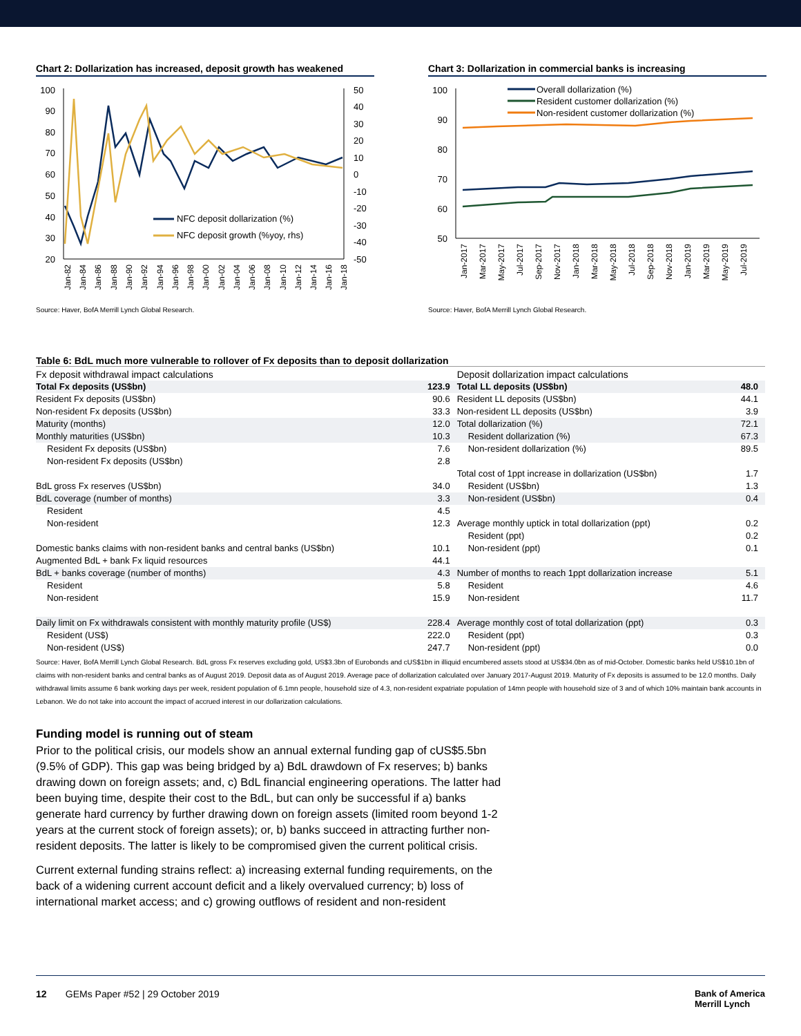Chart 2: Dollarization has increased, deposit growth has weakened
100
90
80
70
60
50
40
30
20
50
40
30
20
10
0
-10
-20
-30
-40
-50
NFC deposit dollarization (%)
NFC deposit growth (%yoy, rhs)
Jan-82
Jan-84
Jan-86
Jan-88
Jan-90
Jan-92
Jan-94
Jan-96
Jan-98
Jan-00
Jan-02
Jan-04
Jan-06
Jan-08
Jan-10
Jan-12
Jan-14
Jan-16
Jan-18
Source: Haver, BofA Merrill Lynch Global Research.
Chart 3: Dollarization in commercial banks is increasing
100
90
80
70
60
50
Overall dollarization (%)
Resident customer dollarization (%)
Non-resident customer dollarization (%)
Jan-2017
Mar-2017
May-2017
Jul-2017
Sep-2017
Nov-2017
Jan-2018
Mar-2018
May-2018
Jul-2018
Sep-2018
Nov-2018
Jan-2019
Mar-2019
May-2019
Jul-2019
Source: Haver, BofA Merrill Lynch Global Research.
Table 6: BdL much more vulnerable to rollover of Fx deposits than to deposit dollarization
| Fx deposit withdrawal impact calculations | | Deposit dollarization impact calculations | |
| Total Fx deposits (US$bn) | 123.9 | Total LL deposits (US$bn) | 48.0 |
| Resident Fx deposits (US$bn) | 90.6 | Resident LL deposits (US$bn) | 44.1 |
| Non-resident Fx deposits (US$bn) | 33.3 | Non-resident LL deposits (US$bn) | 3.9 |
| Maturity (months) | 12.0 | Total dollarization (%) | 72.1 |
| Monthly maturities (US$bn) | 10.3 | Resident dollarization (%) | 67.3 |
| Resident Fx deposits (US$bn) | 7.6 | Non-resident dollarization (%) | 89.5 |
| Non-resident Fx deposits (US$bn) | 2.8 | | |
| | | Total cost of 1ppt increase in dollarization (US$bn) | 1.7 |
| BdL gross Fx reserves (US$bn) | 34.0 | Resident (US$bn) | 1.3 |
| BdL coverage (number of months) | 3.3 | Non-resident (US$bn) | 0.4 |
| Resident | 4.5 | | |
| Non-resident | 12.3 | Average monthly uptick in total dollarization (ppt) | 0.2 |
| | | Resident (ppt) | 0.2 |
| Domestic banks claims with non-resident banks and central banks (US$bn) | 10.1 | Non-resident (ppt) | 0.1 |
| Augmented BdL + bank Fx liquid resources | 44.1 | | |
| BdL + banks coverage (number of months) | 4.3 | Number of months to reach 1ppt dollarization increase | 5.1 |
| Resident | 5.8 | Resident | 4.6 |
| Non-resident | 15.9 | Non-resident | 11.7 |
| Daily limit on Fx withdrawals consistent with monthly maturity profile (US$) | 228.4 | Average monthly cost of total dollarization (ppt) | 0.3 |
| Resident (US$) | 222.0 | Resident (ppt) | 0.3 |
| Non-resident (US$) | 247.7 | Non-resident (ppt) | 0.0 |
Source: Haver, BofA Merrill Lynch Global Research. BdL gross Fx reserves excluding gold, US$3.3bn of Eurobonds and cUS$1bn in illiquid encumbered assets stood at US$34.0bn as of mid-October. Domestic banks held US$10.1bn of claims with non-resident banks and central banks as of August 2019. Deposit data as of August 2019. Average pace of dollarization calculated over January 2017-August 2019. Maturity of Fx deposits is assumed to be 12.0 months. Daily withdrawal limits assume 6 bank working days per week, resident population of 6.1mn people, household size of 4.3, non-resident expatriate population of 14mn people with household size of 3 and of which 10% maintain bank accounts in Lebanon. We do not take into account the impact of accrued interest in our dollarization calculations.
Funding model is running out of steam
Prior to the political crisis, our models show an annual external funding gap of cUS$5.5bn (9.5% of GDP). This gap was being bridged by a) BdL drawdown of Fx reserves; b) banks drawing down on foreign assets; and, c) BdL financial engineering operations. The latter had been buying time, despite their cost to the BdL, but can only be successful if a) banks generate hard currency by further drawing down on foreign assets (limited room beyond 1-2 years at the current stock of foreign assets); or, b) banks succeed in attracting further non-resident deposits. The latter is likely to be compromised given the current political crisis.
Current external funding strains reflect: a) increasing external funding requirements, on the back of a widening current account deficit and a likely overvalued currency; b) loss of international market access; and c) growing outflows of resident and non-resident
12 GEMs Paper #52 | 29 October 2019 Bank of America
Merrill Lynch